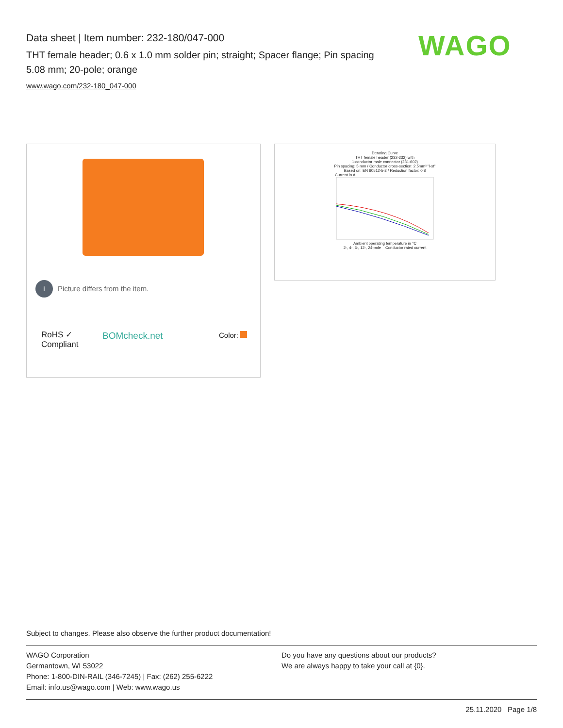Data sheet | Item number: 232-180/047-000
THT female header; 0.6 x 1.0 mm solder pin; straight; Spacer flange; Pin spacing 5.08 mm; 20-pole; orange
www.wago.com/232-180_047-000
WAGO
i Picture differs from the item.
RoHS ✓
Compliant
BOMcheck.net Color:
Derating Curve
THT female header (232-232) with
1-conductor male connector (231-602)
Pin spacing: 5 mm / Conductor cross-section: 2.5mm² "l-st"
Based on: EN 60512-5-2 / Reduction factor: 0.8
Current in A
Ambient operating temperature in °C
2-, 4-, 6-, 12-, 24-pole Conductor rated current
Subject to changes. Please also observe the further product documentation!
WAGO Corporation
Germantown, WI 53022
Phone: 1-800-DIN-RAIL (346-7245) | Fax: (262) 255-6222
Email: info.us@wago.com | Web: www.wago.us
Do you have any questions about our products?
We are always happy to take your call at {0}.
25.11.2020 Page 1/8